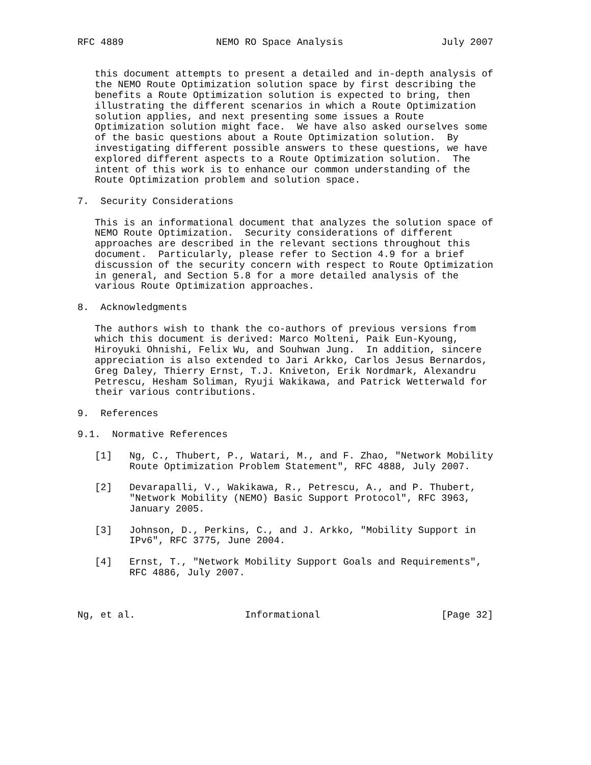RFC 4889                NEMO RO Space Analysis                 July 2007


   this document attempts to present a detailed and in-depth analysis of
   the NEMO Route Optimization solution space by first describing the
   benefits a Route Optimization solution is expected to bring, then
   illustrating the different scenarios in which a Route Optimization
   solution applies, and next presenting some issues a Route
   Optimization solution might face.  We have also asked ourselves some
   of the basic questions about a Route Optimization solution.  By
   investigating different possible answers to these questions, we have
   explored different aspects to a Route Optimization solution.  The
   intent of this work is to enhance our common understanding of the
   Route Optimization problem and solution space.

7.  Security Considerations

   This is an informational document that analyzes the solution space of
   NEMO Route Optimization.  Security considerations of different
   approaches are described in the relevant sections throughout this
   document.  Particularly, please refer to Section 4.9 for a brief
   discussion of the security concern with respect to Route Optimization
   in general, and Section 5.8 for a more detailed analysis of the
   various Route Optimization approaches.

8.  Acknowledgments

   The authors wish to thank the co-authors of previous versions from
   which this document is derived: Marco Molteni, Paik Eun-Kyoung,
   Hiroyuki Ohnishi, Felix Wu, and Souhwan Jung.  In addition, sincere
   appreciation is also extended to Jari Arkko, Carlos Jesus Bernardos,
   Greg Daley, Thierry Ernst, T.J. Kniveton, Erik Nordmark, Alexandru
   Petrescu, Hesham Soliman, Ryuji Wakikawa, and Patrick Wetterwald for
   their various contributions.

9.  References

9.1.  Normative References

   [1]   Ng, C., Thubert, P., Watari, M., and F. Zhao, "Network Mobility
         Route Optimization Problem Statement", RFC 4888, July 2007.

   [2]   Devarapalli, V., Wakikawa, R., Petrescu, A., and P. Thubert,
         "Network Mobility (NEMO) Basic Support Protocol", RFC 3963,
         January 2005.

   [3]   Johnson, D., Perkins, C., and J. Arkko, "Mobility Support in
         IPv6", RFC 3775, June 2004.

   [4]   Ernst, T., "Network Mobility Support Goals and Requirements",
         RFC 4886, July 2007.



Ng, et al.                   Informational                     [Page 32]